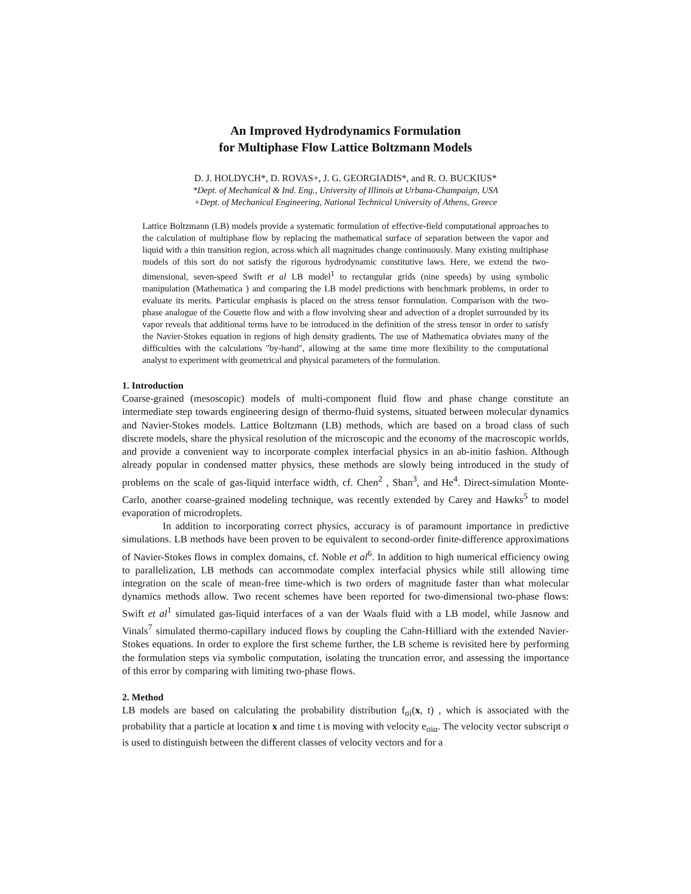An Improved Hydrodynamics Formulation
for Multiphase Flow Lattice Boltzmann Models
D. J. HOLDYCH*, D. ROVAS+, J. G. GEORGIADIS*, and R. O. BUCKIUS*
*Dept. of Mechanical & Ind. Eng., University of Illinois at Urbana-Champaign, USA
+Dept. of Mechanical Engineering, National Technical University of Athens, Greece
Lattice Boltzmann (LB) models provide a systematic formulation of effective-field computational approaches to the calculation of multiphase flow by replacing the mathematical surface of separation between the vapor and liquid with a thin transition region, across which all magnitudes change continuously. Many existing multiphase models of this sort do not satisfy the rigorous hydrodynamic constitutive laws. Here, we extend the two-dimensional, seven-speed Swift et al LB model<sup>1</sup> to rectangular grids (nine speeds) by using symbolic manipulation (Mathematica ) and comparing the LB model predictions with benchmark problems, in order to evaluate its merits. Particular emphasis is placed on the stress tensor formulation. Comparison with the two-phase analogue of the Couette flow and with a flow involving shear and advection of a droplet surrounded by its vapor reveals that additional terms have to be introduced in the definition of the stress tensor in order to satisfy the Navier-Stokes equation in regions of high density gradients. The use of Mathematica obviates many of the difficulties with the calculations "by-hand", allowing at the same time more flexibility to the computational analyst to experiment with geometrical and physical parameters of the formulation.
1. Introduction
Coarse-grained (mesoscopic) models of multi-component fluid flow and phase change constitute an intermediate step towards engineering design of thermo-fluid systems, situated between molecular dynamics and Navier-Stokes models. Lattice Boltzmann (LB) methods, which are based on a broad class of such discrete models, share the physical resolution of the microscopic and the economy of the macroscopic worlds, and provide a convenient way to incorporate complex interfacial physics in an ab-initio fashion. Although already popular in condensed matter physics, these methods are slowly being introduced in the study of problems on the scale of gas-liquid interface width, cf. Chen<sup>2</sup> , Shan<sup>3</sup>, and He<sup>4</sup>. Direct-simulation Monte-Carlo, another coarse-grained modeling technique, was recently extended by Carey and Hawks<sup>5</sup> to model evaporation of microdroplets.
In addition to incorporating correct physics, accuracy is of paramount importance in predictive simulations. LB methods have been proven to be equivalent to second-order finite-difference approximations of Navier-Stokes flows in complex domains, cf. Noble et al<sup>6</sup>. In addition to high numerical efficiency owing to parallelization, LB methods can accommodate complex interfacial physics while still allowing time integration on the scale of mean-free time-which is two orders of magnitude faster than what molecular dynamics methods allow. Two recent schemes have been reported for two-dimensional two-phase flows: Swift et al<sup>1</sup> simulated gas-liquid interfaces of a van der Waals fluid with a LB model, while Jasnow and Vinals<sup>7</sup> simulated thermo-capillary induced flows by coupling the Cahn-Hilliard with the extended Navier-Stokes equations. In order to explore the first scheme further, the LB scheme is revisited here by performing the formulation steps via symbolic computation, isolating the truncation error, and assessing the importance of this error by comparing with limiting two-phase flows.
2. Method
LB models are based on calculating the probability distribution f<sub>σi</sub>(x, t) , which is associated with the probability that a particle at location x and time t is moving with velocity e<sub>σiα</sub>. The velocity vector subscript σ is used to distinguish between the different classes of velocity vectors and for a